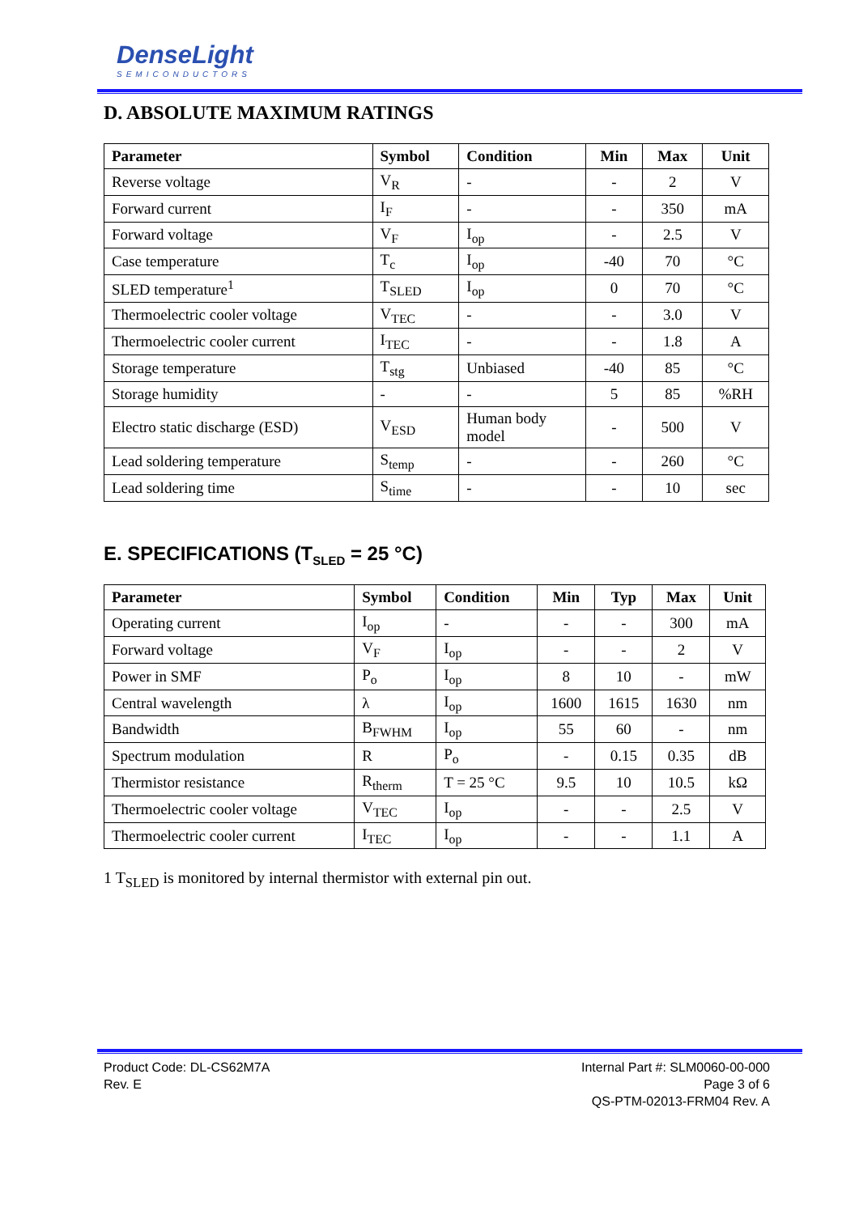DenseLight
SEMICONDUCTORS
D. ABSOLUTE MAXIMUM RATINGS
| Parameter | Symbol | Condition | Min | Max | Unit |
| --- | --- | --- | --- | --- | --- |
| Reverse voltage | V<sub>R</sub> | - | - | 2 | V |
| Forward current | I<sub>F</sub> | - | - | 350 | mA |
| Forward voltage | V<sub>F</sub> | I<sub>op</sub> | - | 2.5 | V |
| Case temperature | T<sub>c</sub> | I<sub>op</sub> | -40 | 70 | °C |
| SLED temperature<sup>1</sup> | T<sub>SLED</sub> | I<sub>op</sub> | 0 | 70 | °C |
| Thermoelectric cooler voltage | V<sub>TEC</sub> | - | - | 3.0 | V |
| Thermoelectric cooler current | I<sub>TEC</sub> | - | - | 1.8 | A |
| Storage temperature | T<sub>stg</sub> | Unbiased | -40 | 85 | °C |
| Storage humidity | - | - | 5 | 85 | %RH |
| Electro static discharge (ESD) | V<sub>ESD</sub> | Human body model | - | 500 | V |
| Lead soldering temperature | S<sub>temp</sub> | - | - | 260 | °C |
| Lead soldering time | S<sub>time</sub> | - | - | 10 | sec |
E. SPECIFICATIONS (T<sub>SLED</sub> = 25 °C)
| Parameter | Symbol | Condition | Min | Typ | Max | Unit |
| --- | --- | --- | --- | --- | --- | --- |
| Operating current | I<sub>op</sub> | - | - | - | 300 | mA |
| Forward voltage | V<sub>F</sub> | I<sub>op</sub> | - | - | 2 | V |
| Power in SMF | P<sub>o</sub> | I<sub>op</sub> | 8 | 10 | - | mW |
| Central wavelength | λ | I<sub>op</sub> | 1600 | 1615 | 1630 | nm |
| Bandwidth | B<sub>FWHM</sub> | I<sub>op</sub> | 55 | 60 | - | nm |
| Spectrum modulation | R | P<sub>o</sub> | - | 0.15 | 0.35 | dB |
| Thermistor resistance | R<sub>therm</sub> | T = 25 °C | 9.5 | 10 | 10.5 | kΩ |
| Thermoelectric cooler voltage | V<sub>TEC</sub> | I<sub>op</sub> | - | - | 2.5 | V |
| Thermoelectric cooler current | I<sub>TEC</sub> | I<sub>op</sub> | - | - | 1.1 | A |
1 T<sub>SLED</sub> is monitored by internal thermistor with external pin out.
Product Code: DL-CS62M7A
Rev. E
Internal Part #: SLM0060-00-000
Page 3 of 6
QS-PTM-02013-FRM04 Rev. A